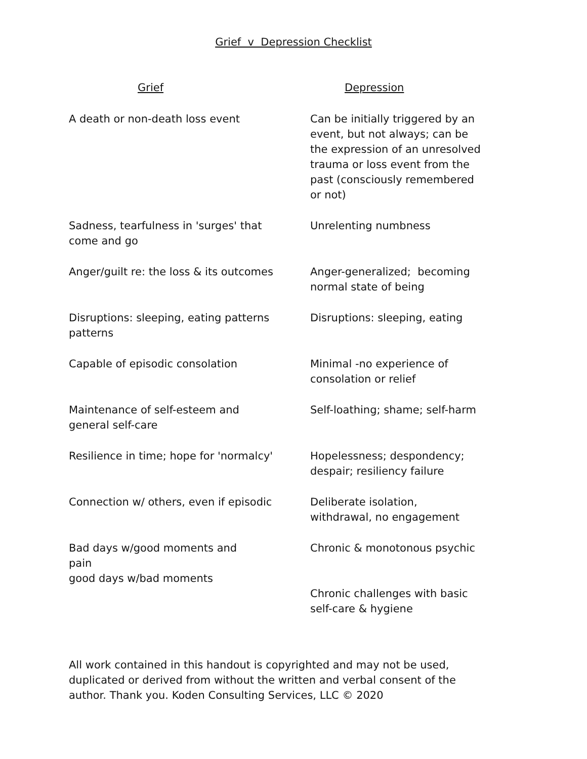Grief v Depression Checklist
| Grief | Depression |
| --- | --- |
| A death or non-death loss event | Can be initially triggered by an event, but not always; can be the expression of an unresolved trauma or loss event from the past (consciously remembered or not) |
| Sadness, tearfulness in 'surges' that come and go | Unrelenting numbness |
| Anger/guilt re: the loss & its outcomes | Anger-generalized; becoming normal state of being |
| Disruptions: sleeping, eating patterns patterns | Disruptions: sleeping, eating |
| Capable of episodic consolation | Minimal -no experience of consolation or relief |
| Maintenance of self-esteem and general self-care | Self-loathing; shame; self-harm |
| Resilience in time; hope for 'normalcy' | Hopelessness; despondency; despair; resiliency failure |
| Connection w/ others, even if episodic | Deliberate isolation, withdrawal, no engagement |
| Bad days w/good moments and pain good days w/bad moments | Chronic & monotonous psychic Chronic challenges with basic self-care & hygiene |
All work contained in this handout is copyrighted and may not be used, duplicated or derived from without the written and verbal consent of the author. Thank you. Koden Consulting Services, LLC © 2020